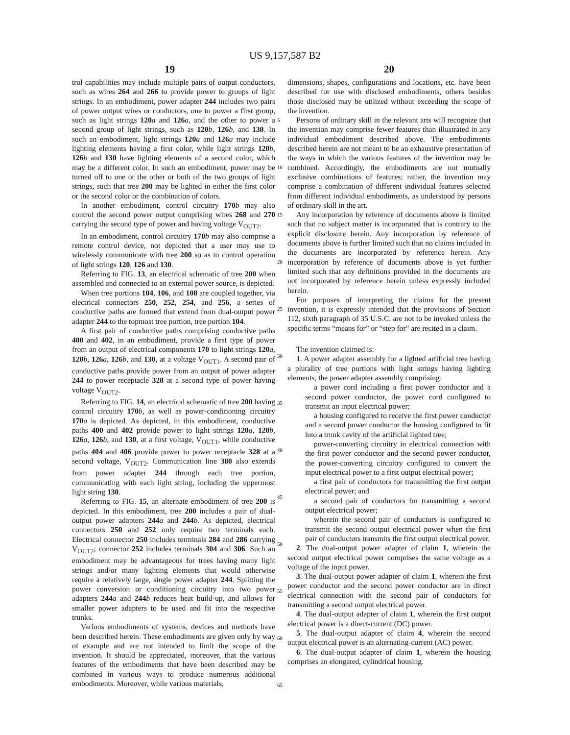US 9,157,587 B2
19 20
trol capabilities may include multiple pairs of output conductors, such as wires 264 and 266 to provide power to groups of light strings. In an embodiment, power adapter 244 includes two pairs of power output wires or conductors, one to power a first group, such as light strings 120 a and 126 a, and the other to power a second group of light strings, such as 120 b, 126 b, and 130. In such an embodiment, light strings 120 a and 126 a may include lighting elements having a first color, while light strings 120 b, 126 b and 130 have lighting elements of a second color, which may be a different color. In such an embodiment, power may be turned off to one or the other or both of the two groups of light strings, such that tree 200 may be lighted in either the first color or the second color or the combination of colors.
In another embodiment, control circuitry 170 b may also control the second power output comprising wires 268 and 270 carrying the second type of power and having voltage V<sub>OUT2</sub>.
In an embodiment, control circuitry 170 b may also comprise a remote control device, not depicted that a user may use to wirelessly communicate with tree 200 so as to control operation of light strings 120, 126 and 130.
Referring to FIG. 13, an electrical schematic of tree 200 when assembled and connected to an external power source, is depicted.
When tree portions 104, 106, and 108 are coupled together, via electrical connectors 250, 252, 254, and 256, a series of conductive paths are formed that extend from dual-output power adapter 244 to the topmost tree portion, tree portion 104.
A first pair of conductive paths comprising conductive paths 400 and 402, in an embodiment, provide a first type of power from an output of electrical components 170 to light strings 120 a, 120 b, 126 a, 126 b, and 130, at a voltage V<sub>OUT1</sub>. A second pair of conductive paths provide power from an output of power adapter 244 to power receptacle 328 at a second type of power having voltage V<sub>OUT2</sub>.
Referring to FIG. 14, an electrical schematic of tree 200 having control circuitry 170 b, as well as power-conditioning circuitry 170 a is depicted. As depicted, in this embodiment, conductive paths 400 and 402 provide power to light strings 120 a, 120 b, 126 a, 126 b, and 130, at a first voltage, V<sub>OUT1</sub>, while conductive paths 404 and 406 provide power to power receptacle 328 at a second voltage, V<sub>OUT2</sub>. Communication line 380 also extends from power adapter 244 through each tree portion, communicating with each light string, including the uppermost light string 130.
Referring to FIG. 15, an alternate embodiment of tree 200 is depicted. In this embodiment, tree 200 includes a pair of dual-output power adapters 244 a and 244 b. As depicted, electrical connectors 250 and 252 only require two terminals each. Electrical connector 250 includes terminals 284 and 286 carrying V<sub>OUT2</sub>; connector 252 includes terminals 304 and 306. Such an embodiment may be advantageous for trees having many light strings and/or many lighting elements that would otherwise require a relatively large, single power adapter 244. Splitting the power conversion or conditioning circuitry into two power adapters 244 a and 244 b reduces heat build-up, and allows for smaller power adapters to be used and fit into the respective trunks.
Various embodiments of systems, devices and methods have been described herein. These embodiments are given only by way of example and are not intended to limit the scope of the invention. It should be appreciated, moreover, that the various features of the embodiments that have been described may be combined in various ways to produce numerous additional embodiments. Moreover, while various materials,
5
10
15
20
25
30
35
40
45
50
55
60
65
dimensions, shapes, configurations and locations, etc. have been described for use with disclosed embodiments, others besides those disclosed may be utilized without exceeding the scope of the invention.
Persons of ordinary skill in the relevant arts will recognize that the invention may comprise fewer features than illustrated in any individual embodiment described above. The embodiments described herein are not meant to be an exhaustive presentation of the ways in which the various features of the invention may be combined. Accordingly, the embodiments are not mutually exclusive combinations of features; rather, the invention may comprise a combination of different individual features selected from different individual embodiments, as understood by persons of ordinary skill in the art.
Any incorporation by reference of documents above is limited such that no subject matter is incorporated that is contrary to the explicit disclosure herein. Any incorporation by reference of documents above is further limited such that no claims included in the documents are incorporated by reference herein. Any incorporation by reference of documents above is yet further limited such that any definitions provided in the documents are not incorporated by reference herein unless expressly included herein.
For purposes of interpreting the claims for the present invention, it is expressly intended that the provisions of Section 112, sixth paragraph of 35 U.S.C. are not to be invoked unless the specific terms “means for” or “step for” are recited in a claim.
The invention claimed is:
1. A power adapter assembly for a lighted artificial tree having a plurality of tree portions with light strings having lighting elements, the power adapter assembly comprising:
a power cord including a first power conductor and a second power conductor, the power cord configured to transmit an input electrical power;
a housing configured to receive the first power conductor and a second power conductor the housing configured to fit into a trunk cavity of the artificial lighted tree;
power-converting circuitry in electrical connection with the first power conductor and the second power conductor, the power-converting circuitry configured to convert the input electrical power to a first output electrical power;
a first pair of conductors for transmitting the first output electrical power; and
a second pair of conductors for transmitting a second output electrical power;
wherein the second pair of conductors is configured to transmit the second output electrical power when the first pair of conductors transmits the first output electrical power.
2. The dual-output power adapter of claim 1, wherein the second output electrical power comprises the same voltage as a voltage of the input power.
3. The dual-output power adapter of claim 1, wherein the first power conductor and the second power conductor are in direct electrical connection with the second pair of conductors for transmitting a second output electrical power.
4. The dual-output adapter of claim 1, wherein the first output electrical power is a direct-current (DC) power.
5. The dual-output adapter of claim 4, wherein the second output electrical power is an alternating-current (AC) power.
6. The dual-output adapter of claim 1, wherein the housing comprises an elongated, cylindrical housing.